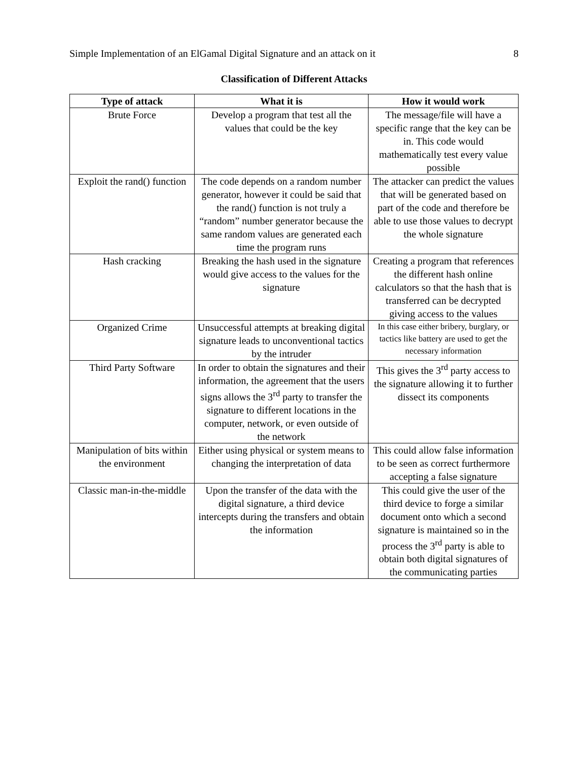Simple Implementation of an ElGamal Digital Signature and an attack on it 8
Classification of Different Attacks
| Type of attack | What it is | How it would work |
| --- | --- | --- |
| Brute Force | Develop a program that test all the values that could be the key | The message/file will have a specific range that the key can be in. This code would mathematically test every value possible |
| Exploit the rand() function | The code depends on a random number generator, however it could be said that the rand() function is not truly a “random” number generator because the same random values are generated each time the program runs | The attacker can predict the values that will be generated based on part of the code and therefore be able to use those values to decrypt the whole signature |
| Hash cracking | Breaking the hash used in the signature would give access to the values for the signature | Creating a program that references the different hash online calculators so that the hash that is transferred can be decrypted giving access to the values |
| Organized Crime | Unsuccessful attempts at breaking digital signature leads to unconventional tactics by the intruder | In this case either bribery, burglary, or tactics like battery are used to get the necessary information |
| Third Party Software | In order to obtain the signatures and their information, the agreement that the users signs allows the 3<sup>rd</sup> party to transfer the signature to different locations in the computer, network, or even outside of the network | This gives the 3<sup>rd</sup> party access to the signature allowing it to further dissect its components |
| Manipulation of bits within the environment | Either using physical or system means to changing the interpretation of data | This could allow false information to be seen as correct furthermore accepting a false signature |
| Classic man-in-the-middle | Upon the transfer of the data with the digital signature, a third device intercepts during the transfers and obtain the information | This could give the user of the third device to forge a similar document onto which a second signature is maintained so in the process the 3<sup>rd</sup> party is able to obtain both digital signatures of the communicating parties |